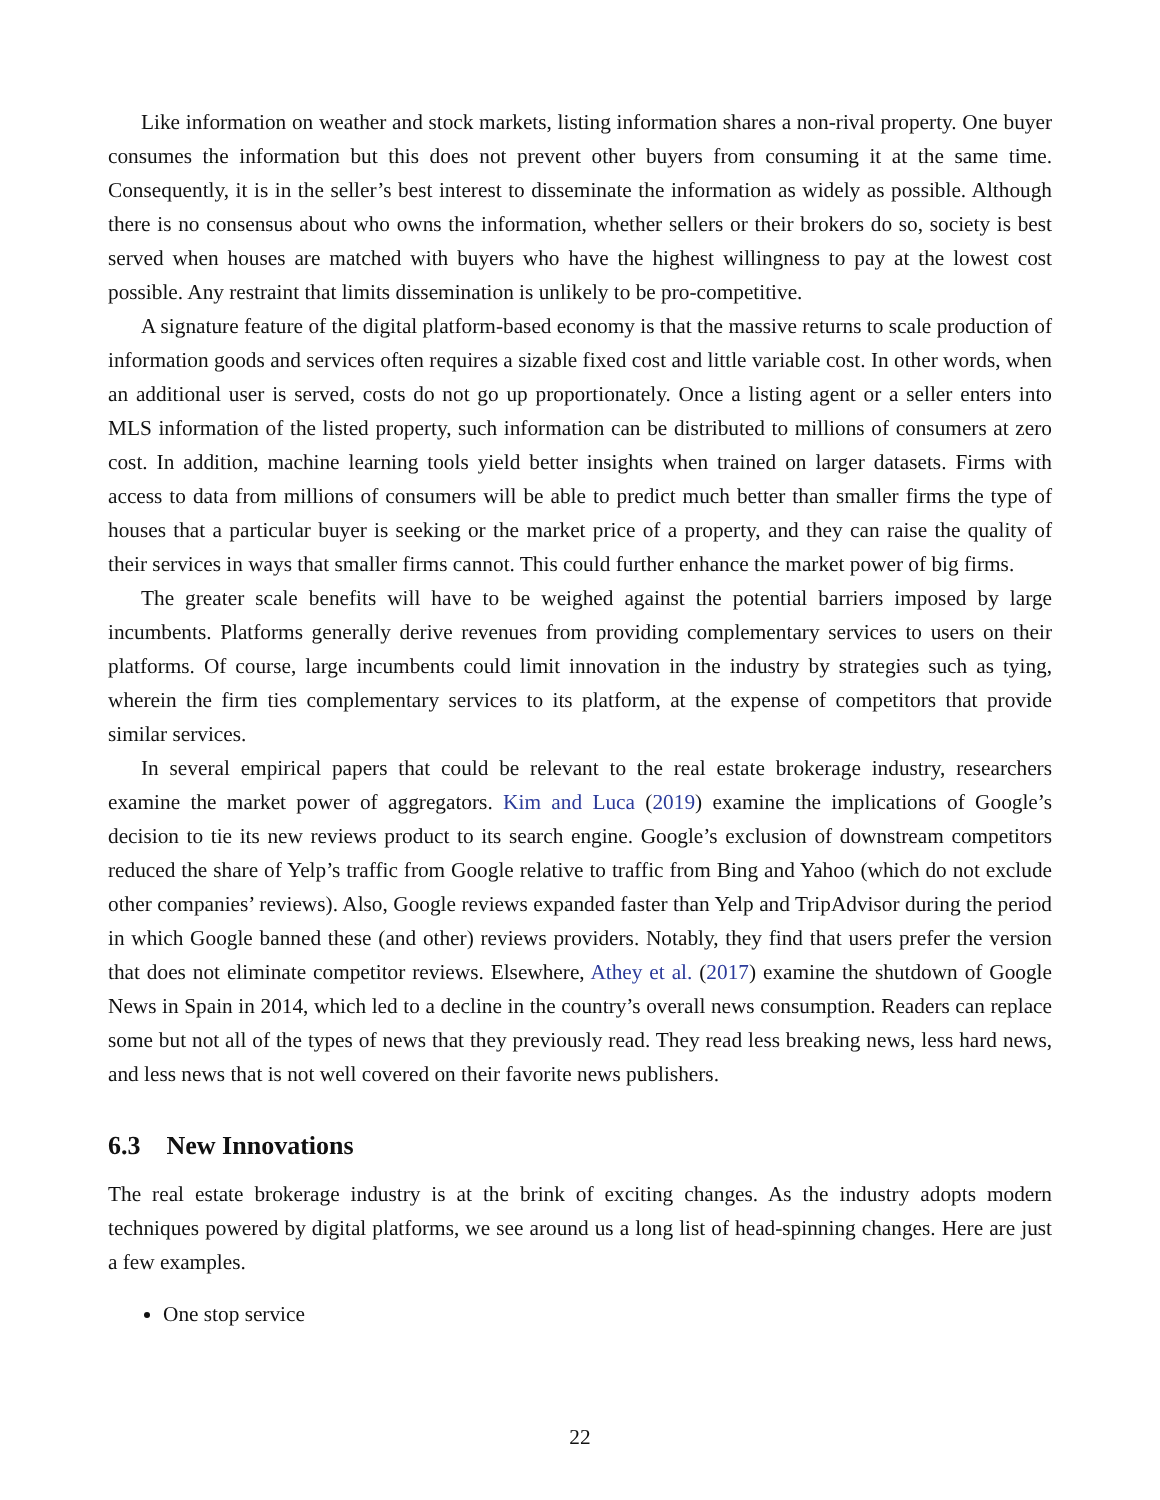Like information on weather and stock markets, listing information shares a non-rival property. One buyer consumes the information but this does not prevent other buyers from consuming it at the same time. Consequently, it is in the seller’s best interest to disseminate the information as widely as possible. Although there is no consensus about who owns the information, whether sellers or their brokers do so, society is best served when houses are matched with buyers who have the highest willingness to pay at the lowest cost possible. Any restraint that limits dissemination is unlikely to be pro-competitive.
A signature feature of the digital platform-based economy is that the massive returns to scale production of information goods and services often requires a sizable fixed cost and little variable cost. In other words, when an additional user is served, costs do not go up proportionately. Once a listing agent or a seller enters into MLS information of the listed property, such information can be distributed to millions of consumers at zero cost. In addition, machine learning tools yield better insights when trained on larger datasets. Firms with access to data from millions of consumers will be able to predict much better than smaller firms the type of houses that a particular buyer is seeking or the market price of a property, and they can raise the quality of their services in ways that smaller firms cannot. This could further enhance the market power of big firms.
The greater scale benefits will have to be weighed against the potential barriers imposed by large incumbents. Platforms generally derive revenues from providing complementary services to users on their platforms. Of course, large incumbents could limit innovation in the industry by strategies such as tying, wherein the firm ties complementary services to its platform, at the expense of competitors that provide similar services.
In several empirical papers that could be relevant to the real estate brokerage industry, researchers examine the market power of aggregators. Kim and Luca (2019) examine the implications of Google’s decision to tie its new reviews product to its search engine. Google’s exclusion of downstream competitors reduced the share of Yelp’s traffic from Google relative to traffic from Bing and Yahoo (which do not exclude other companies’ reviews). Also, Google reviews expanded faster than Yelp and TripAdvisor during the period in which Google banned these (and other) reviews providers. Notably, they find that users prefer the version that does not eliminate competitor reviews. Elsewhere, Athey et al. (2017) examine the shutdown of Google News in Spain in 2014, which led to a decline in the country’s overall news consumption. Readers can replace some but not all of the types of news that they previously read. They read less breaking news, less hard news, and less news that is not well covered on their favorite news publishers.
6.3 New Innovations
The real estate brokerage industry is at the brink of exciting changes. As the industry adopts modern techniques powered by digital platforms, we see around us a long list of head-spinning changes. Here are just a few examples.
One stop service
22